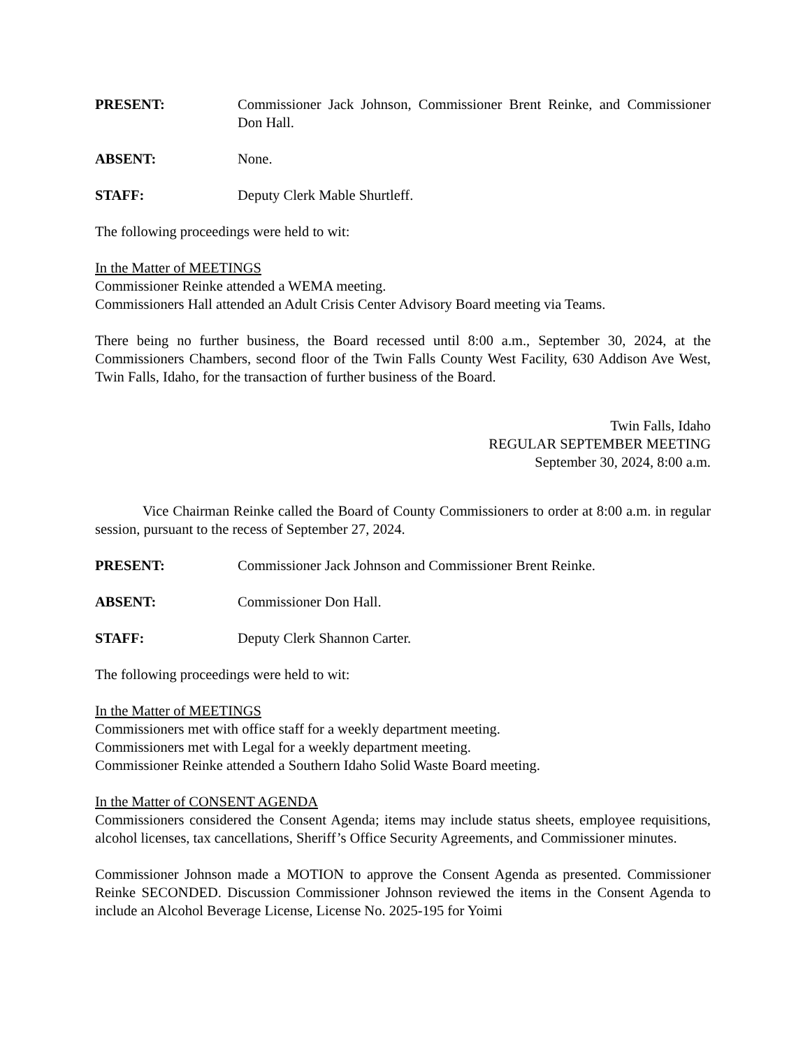PRESENT: Commissioner Jack Johnson, Commissioner Brent Reinke, and Commissioner Don Hall.
ABSENT: None.
STAFF: Deputy Clerk Mable Shurtleff.
The following proceedings were held to wit:
In the Matter of MEETINGS
Commissioner Reinke attended a WEMA meeting.
Commissioners Hall attended an Adult Crisis Center Advisory Board meeting via Teams.
There being no further business, the Board recessed until 8:00 a.m., September 30, 2024, at the Commissioners Chambers, second floor of the Twin Falls County West Facility, 630 Addison Ave West, Twin Falls, Idaho, for the transaction of further business of the Board.
Twin Falls, Idaho
REGULAR SEPTEMBER MEETING
September 30, 2024, 8:00 a.m.
Vice Chairman Reinke called the Board of County Commissioners to order at 8:00 a.m. in regular session, pursuant to the recess of September 27, 2024.
PRESENT: Commissioner Jack Johnson and Commissioner Brent Reinke.
ABSENT: Commissioner Don Hall.
STAFF: Deputy Clerk Shannon Carter.
The following proceedings were held to wit:
In the Matter of MEETINGS
Commissioners met with office staff for a weekly department meeting.
Commissioners met with Legal for a weekly department meeting.
Commissioner Reinke attended a Southern Idaho Solid Waste Board meeting.
In the Matter of CONSENT AGENDA
Commissioners considered the Consent Agenda; items may include status sheets, employee requisitions, alcohol licenses, tax cancellations, Sheriff’s Office Security Agreements, and Commissioner minutes.
Commissioner Johnson made a MOTION to approve the Consent Agenda as presented. Commissioner Reinke SECONDED. Discussion Commissioner Johnson reviewed the items in the Consent Agenda to include an Alcohol Beverage License, License No. 2025-195 for Yoimi